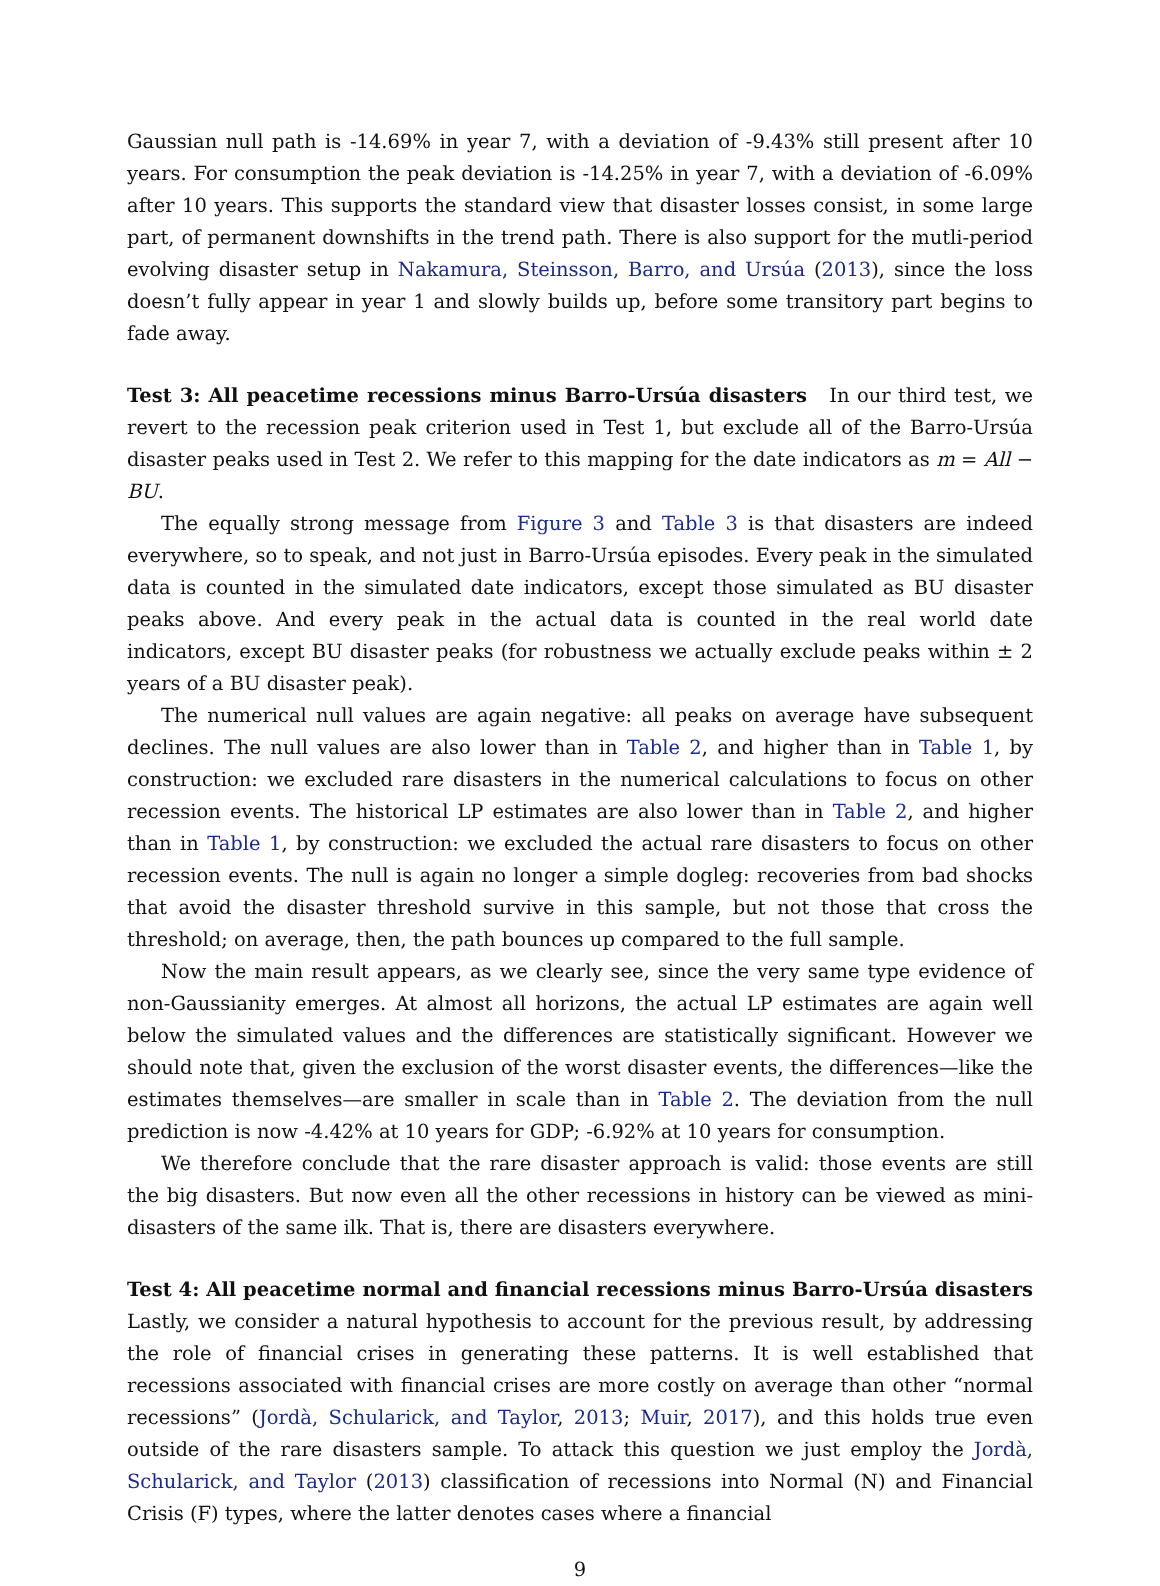Gaussian null path is -14.69% in year 7, with a deviation of -9.43% still present after 10 years. For consumption the peak deviation is -14.25% in year 7, with a deviation of -6.09% after 10 years. This supports the standard view that disaster losses consist, in some large part, of permanent downshifts in the trend path. There is also support for the mutli-period evolving disaster setup in Nakamura, Steinsson, Barro, and Ursúa (2013), since the loss doesn’t fully appear in year 1 and slowly builds up, before some transitory part begins to fade away.
Test 3: All peacetime recessions minus Barro-Ursúa disasters In our third test, we revert to the recession peak criterion used in Test 1, but exclude all of the Barro-Ursúa disaster peaks used in Test 2. We refer to this mapping for the date indicators as m = All − BU.
The equally strong message from Figure 3 and Table 3 is that disasters are indeed everywhere, so to speak, and not just in Barro-Ursúa episodes. Every peak in the simulated data is counted in the simulated date indicators, except those simulated as BU disaster peaks above. And every peak in the actual data is counted in the real world date indicators, except BU disaster peaks (for robustness we actually exclude peaks within ± 2 years of a BU disaster peak).
The numerical null values are again negative: all peaks on average have subsequent declines. The null values are also lower than in Table 2, and higher than in Table 1, by construction: we excluded rare disasters in the numerical calculations to focus on other recession events. The historical LP estimates are also lower than in Table 2, and higher than in Table 1, by construction: we excluded the actual rare disasters to focus on other recession events. The null is again no longer a simple dogleg: recoveries from bad shocks that avoid the disaster threshold survive in this sample, but not those that cross the threshold; on average, then, the path bounces up compared to the full sample.
Now the main result appears, as we clearly see, since the very same type evidence of non-Gaussianity emerges. At almost all horizons, the actual LP estimates are again well below the simulated values and the differences are statistically significant. However we should note that, given the exclusion of the worst disaster events, the differences—like the estimates themselves—are smaller in scale than in Table 2. The deviation from the null prediction is now -4.42% at 10 years for GDP; -6.92% at 10 years for consumption.
We therefore conclude that the rare disaster approach is valid: those events are still the big disasters. But now even all the other recessions in history can be viewed as mini-disasters of the same ilk. That is, there are disasters everywhere.
Test 4: All peacetime normal and financial recessions minus Barro-Ursúa disasters Lastly, we consider a natural hypothesis to account for the previous result, by addressing the role of financial crises in generating these patterns. It is well established that recessions associated with financial crises are more costly on average than other “normal recessions” (Jordà, Schularick, and Taylor, 2013; Muir, 2017), and this holds true even outside of the rare disasters sample. To attack this question we just employ the Jordà, Schularick, and Taylor (2013) classification of recessions into Normal (N) and Financial Crisis (F) types, where the latter denotes cases where a financial
9